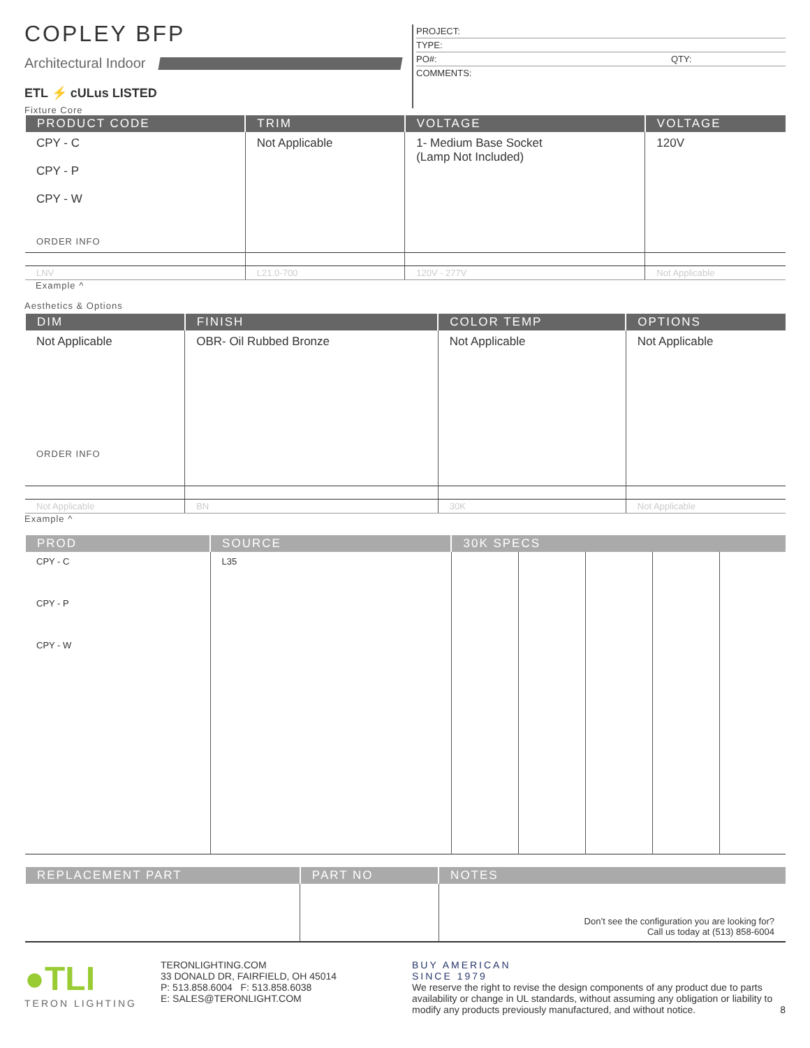COPLEY BFP
Architectural Indoor
ETL ⚡ cULus LISTED
Fixture Core
PROJECT:
TYPE:
PO#: QTY:
COMMENTS:
| PRODUCT CODE | TRIM | VOLTAGE | VOLTAGE |
| --- | --- | --- | --- |
| CPY - C CPY - P CPY - W ORDER INFO | Not Applicable | 1- Medium Base Socket (Lamp Not Included) | 120V |
| LNV | L21.0-700 | 120V - 277V | Not Applicable |
Example ^
Aesthetics & Options
| DIM | FINISH | COLOR TEMP | OPTIONS |
| --- | --- | --- | --- |
| Not Applicable ORDER INFO | OBR- Oil Rubbed Bronze | Not Applicable | Not Applicable |
| Not Applicable | BN | 30K | Not Applicable |
Example ^
| PROD | SOURCE | 30K SPECS | | | | |
| --- | --- | --- | --- | --- | --- | --- |
| CPY - C CPY - P CPY - W | L35 | | | | | |
| REPLACEMENT PART | PART NO | NOTES |
| --- | --- | --- |
| | | Don’t see the configuration you are looking for? Call us today at (513) 858-6004 |
●TLI
TERON LIGHTING
TERONLIGHTING.COM
33 DONALD DR, FAIRFIELD, OH 45014
P: 513.858.6004 F: 513.858.6038
E: SALES@TERONLIGHT.COM
BUY AMERICAN
SINCE 1979
We reserve the right to revise the design components of any product due to parts availability or change in UL standards, without assuming any obligation or liability to modify any products previously manufactured, and without notice.
8